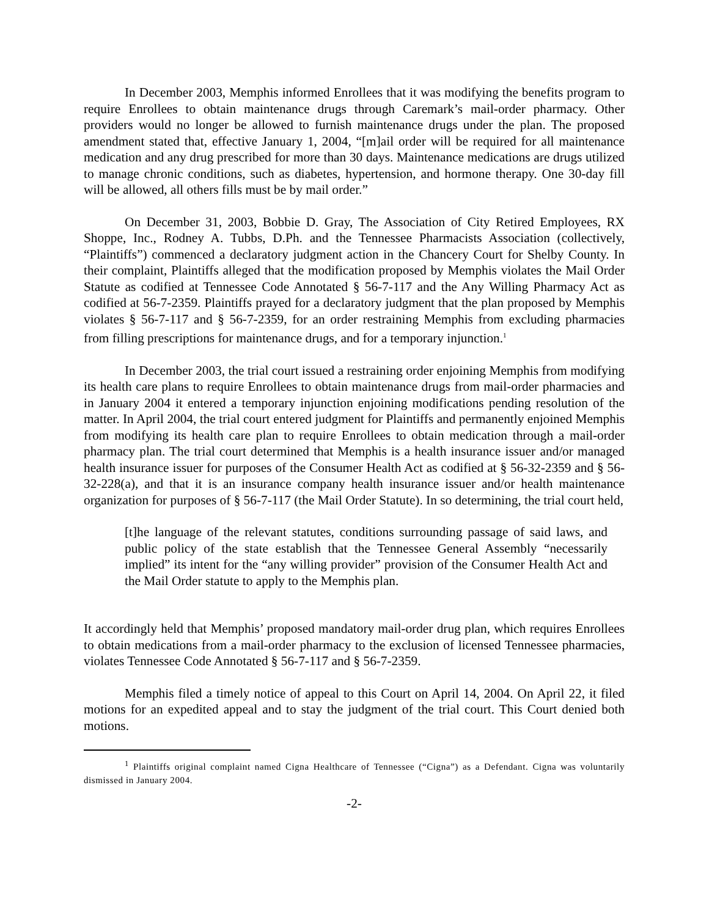In December 2003, Memphis informed Enrollees that it was modifying the benefits program to require Enrollees to obtain maintenance drugs through Caremark’s mail-order pharmacy. Other providers would no longer be allowed to furnish maintenance drugs under the plan. The proposed amendment stated that, effective January 1, 2004, “[m]ail order will be required for all maintenance medication and any drug prescribed for more than 30 days. Maintenance medications are drugs utilized to manage chronic conditions, such as diabetes, hypertension, and hormone therapy. One 30-day fill will be allowed, all others fills must be by mail order.”
On December 31, 2003, Bobbie D. Gray, The Association of City Retired Employees, RX Shoppe, Inc., Rodney A. Tubbs, D.Ph. and the Tennessee Pharmacists Association (collectively, “Plaintiffs”) commenced a declaratory judgment action in the Chancery Court for Shelby County. In their complaint, Plaintiffs alleged that the modification proposed by Memphis violates the Mail Order Statute as codified at Tennessee Code Annotated § 56-7-117 and the Any Willing Pharmacy Act as codified at 56-7-2359. Plaintiffs prayed for a declaratory judgment that the plan proposed by Memphis violates § 56-7-117 and § 56-7-2359, for an order restraining Memphis from excluding pharmacies from filling prescriptions for maintenance drugs, and for a temporary injunction.<sup>1</sup>
In December 2003, the trial court issued a restraining order enjoining Memphis from modifying its health care plans to require Enrollees to obtain maintenance drugs from mail-order pharmacies and in January 2004 it entered a temporary injunction enjoining modifications pending resolution of the matter. In April 2004, the trial court entered judgment for Plaintiffs and permanently enjoined Memphis from modifying its health care plan to require Enrollees to obtain medication through a mail-order pharmacy plan. The trial court determined that Memphis is a health insurance issuer and/or managed health insurance issuer for purposes of the Consumer Health Act as codified at § 56-32-2359 and § 56-32-228(a), and that it is an insurance company health insurance issuer and/or health maintenance organization for purposes of § 56-7-117 (the Mail Order Statute). In so determining, the trial court held,
[t]he language of the relevant statutes, conditions surrounding passage of said laws, and public policy of the state establish that the Tennessee General Assembly “necessarily implied” its intent for the “any willing provider” provision of the Consumer Health Act and the Mail Order statute to apply to the Memphis plan.
It accordingly held that Memphis’ proposed mandatory mail-order drug plan, which requires Enrollees to obtain medications from a mail-order pharmacy to the exclusion of licensed Tennessee pharmacies, violates Tennessee Code Annotated § 56-7-117 and § 56-7-2359.
Memphis filed a timely notice of appeal to this Court on April 14, 2004. On April 22, it filed motions for an expedited appeal and to stay the judgment of the trial court. This Court denied both motions.
<sup>1</sup> Plaintiffs original complaint named Cigna Healthcare of Tennessee (“Cigna”) as a Defendant. Cigna was voluntarily dismissed in January 2004.
-2-